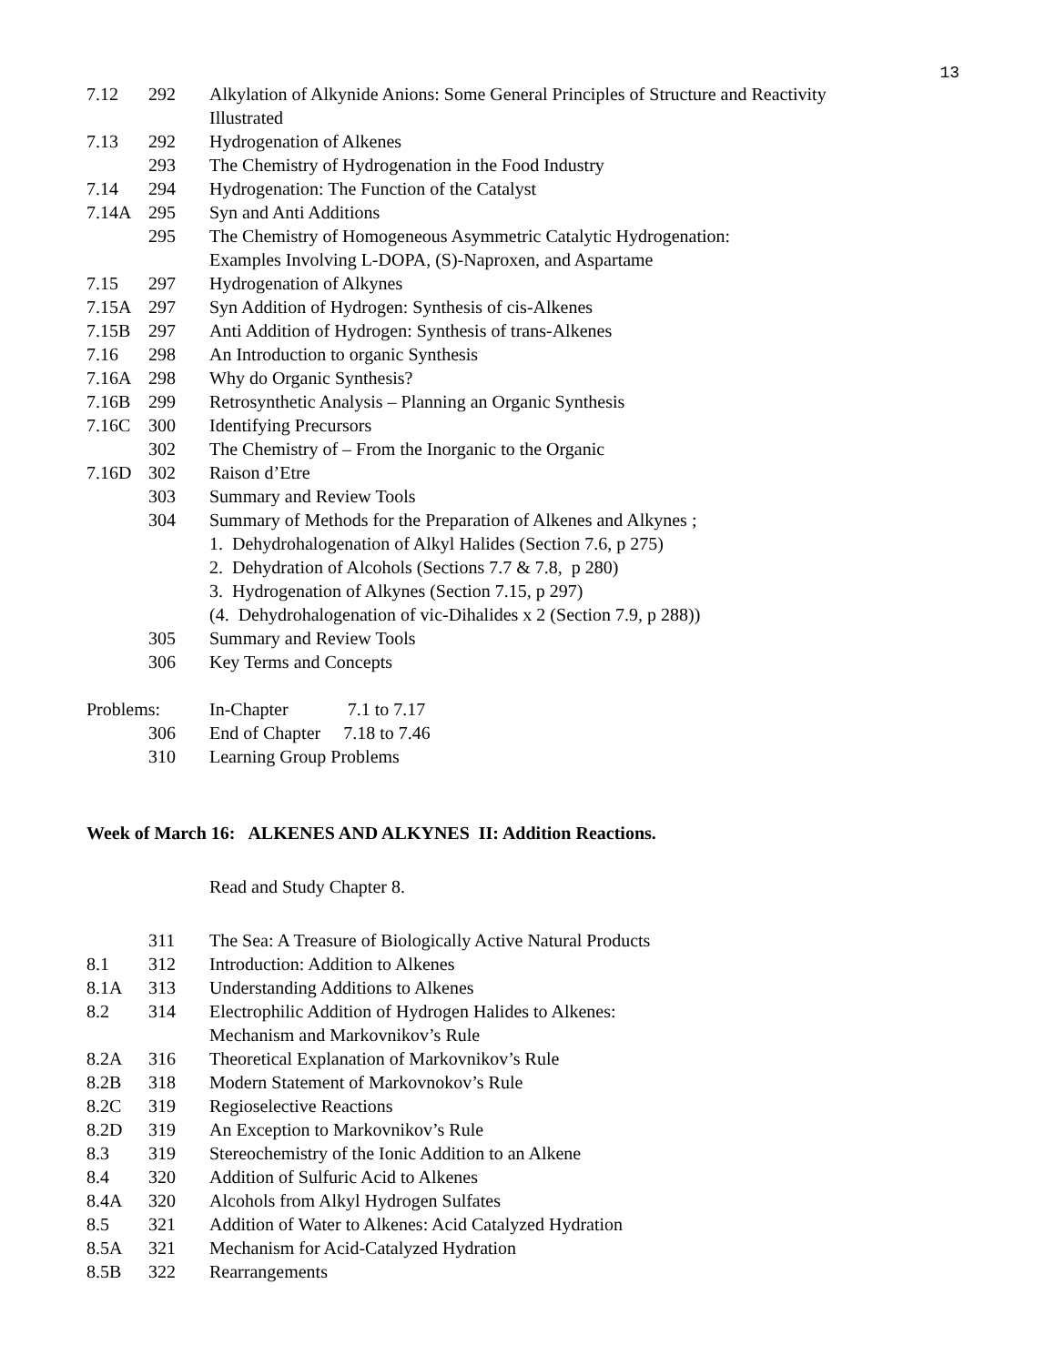13
| 7.12 | 292 | Alkylation of Alkynide Anions: Some General Principles of Structure and Reactivity Illustrated |
| 7.13 | 292 | Hydrogenation of Alkenes |
| | 293 | The Chemistry of Hydrogenation in the Food Industry |
| 7.14 | 294 | Hydrogenation: The Function of the Catalyst |
| 7.14A | 295 | Syn and Anti Additions |
| | 295 | The Chemistry of Homogeneous Asymmetric Catalytic Hydrogenation: Examples Involving L-DOPA, (S)-Naproxen, and Aspartame |
| 7.15 | 297 | Hydrogenation of Alkynes |
| 7.15A | 297 | Syn Addition of Hydrogen: Synthesis of cis-Alkenes |
| 7.15B | 297 | Anti Addition of Hydrogen: Synthesis of trans-Alkenes |
| 7.16 | 298 | An Introduction to organic Synthesis |
| 7.16A | 298 | Why do Organic Synthesis? |
| 7.16B | 299 | Retrosynthetic Analysis – Planning an Organic Synthesis |
| 7.16C | 300 | Identifying Precursors |
| | 302 | The Chemistry of – From the Inorganic to the Organic |
| 7.16D | 302 | Raison d’Etre |
| | 303 | Summary and Review Tools |
| | 304 | Summary of Methods for the Preparation of Alkenes and Alkynes ; 1. Dehydrohalogenation of Alkyl Halides (Section 7.6, p 275) 2. Dehydration of Alcohols (Sections 7.7 & 7.8, p 280) 3. Hydrogenation of Alkynes (Section 7.15, p 297) (4. Dehydrohalogenation of vic-Dihalides x 2 (Section 7.9, p 288)) |
| | 305 | Summary and Review Tools |
| | 306 | Key Terms and Concepts |
| Problems: | | In-Chapter 7.1 to 7.17 |
| | 306 | End of Chapter 7.18 to 7.46 |
| | 310 | Learning Group Problems |
Week of March 16: ALKENES AND ALKYNES II: Addition Reactions.
Read and Study Chapter 8.
| | 311 | The Sea: A Treasure of Biologically Active Natural Products |
| 8.1 | 312 | Introduction: Addition to Alkenes |
| 8.1A | 313 | Understanding Additions to Alkenes |
| 8.2 | 314 | Electrophilic Addition of Hydrogen Halides to Alkenes: Mechanism and Markovnikov’s Rule |
| 8.2A | 316 | Theoretical Explanation of Markovnikov’s Rule |
| 8.2B | 318 | Modern Statement of Markovnokov’s Rule |
| 8.2C | 319 | Regioselective Reactions |
| 8.2D | 319 | An Exception to Markovnikov’s Rule |
| 8.3 | 319 | Stereochemistry of the Ionic Addition to an Alkene |
| 8.4 | 320 | Addition of Sulfuric Acid to Alkenes |
| 8.4A | 320 | Alcohols from Alkyl Hydrogen Sulfates |
| 8.5 | 321 | Addition of Water to Alkenes: Acid Catalyzed Hydration |
| 8.5A | 321 | Mechanism for Acid-Catalyzed Hydration |
| 8.5B | 322 | Rearrangements |